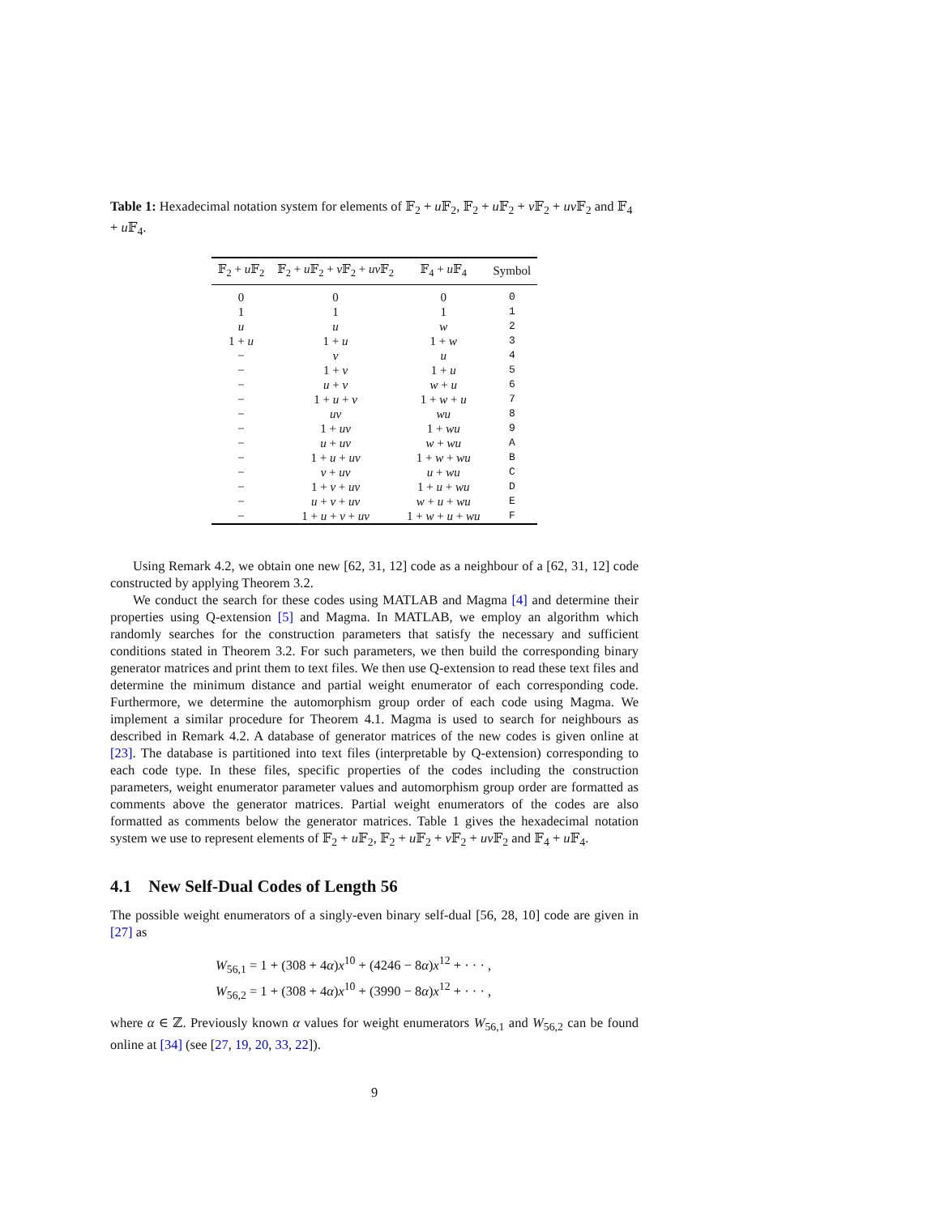Table 1: Hexadecimal notation system for elements of 𝔽<sub>2</sub> + u 𝔽<sub>2</sub>, 𝔽<sub>2</sub> + u 𝔽<sub>2</sub> + v 𝔽<sub>2</sub> + uv 𝔽<sub>2</sub> and 𝔽<sub>4</sub> + u 𝔽<sub>4</sub>.
| 𝔽<sub>2</sub> + u 𝔽<sub>2</sub> | 𝔽<sub>2</sub> + u 𝔽<sub>2</sub> + v 𝔽<sub>2</sub> + uv 𝔽<sub>2</sub> | 𝔽<sub>4</sub> + u 𝔽<sub>4</sub> | Symbol |
| --- | --- | --- | --- |
| 0 | 0 | 0 | 0 |
| 1 | 1 | 1 | 1 |
| u | u | w | 2 |
| 1 + u | 1 + u | 1 + w | 3 |
| − | v | u | 4 |
| − | 1 + v | 1 + u | 5 |
| − | u + v | w + u | 6 |
| − | 1 + u + v | 1 + w + u | 7 |
| − | uv | wu | 8 |
| − | 1 + uv | 1 + wu | 9 |
| − | u + uv | w + wu | A |
| − | 1 + u + uv | 1 + w + wu | B |
| − | v + uv | u + wu | C |
| − | 1 + v + uv | 1 + u + wu | D |
| − | u + v + uv | w + u + wu | E |
| − | 1 + u + v + uv | 1 + w + u + wu | F |
Using Remark 4.2, we obtain one new [62, 31, 12] code as a neighbour of a [62, 31, 12] code constructed by applying Theorem 3.2.
We conduct the search for these codes using MATLAB and Magma [4] and determine their properties using Q-extension [5] and Magma. In MATLAB, we employ an algorithm which randomly searches for the construction parameters that satisfy the necessary and sufficient conditions stated in Theorem 3.2. For such parameters, we then build the corresponding binary generator matrices and print them to text files. We then use Q-extension to read these text files and determine the minimum distance and partial weight enumerator of each corresponding code. Furthermore, we determine the automorphism group order of each code using Magma. We implement a similar procedure for Theorem 4.1. Magma is used to search for neighbours as described in Remark 4.2. A database of generator matrices of the new codes is given online at [23]. The database is partitioned into text files (interpretable by Q-extension) corresponding to each code type. In these files, specific properties of the codes including the construction parameters, weight enumerator parameter values and automorphism group order are formatted as comments above the generator matrices. Partial weight enumerators of the codes are also formatted as comments below the generator matrices. Table 1 gives the hexadecimal notation system we use to represent elements of 𝔽<sub>2</sub> + u 𝔽<sub>2</sub>, 𝔽<sub>2</sub> + u 𝔽<sub>2</sub> + v 𝔽<sub>2</sub> + uv 𝔽<sub>2</sub> and 𝔽<sub>4</sub> + u 𝔽<sub>4</sub>.
4.1 New Self-Dual Codes of Length 56
The possible weight enumerators of a singly-even binary self-dual [56, 28, 10] code are given in [27] as
W<sub>56,1</sub> = 1 + (308 + 4α)x<sup>10</sup> + (4246 − 8α)x<sup>12</sup> + · · · ,
W<sub>56,2</sub> = 1 + (308 + 4α)x<sup>10</sup> + (3990 − 8α)x<sup>12</sup> + · · · ,
where α ∈ ℤ. Previously known α values for weight enumerators W<sub>56,1</sub> and W<sub>56,2</sub> can be found online at [34] (see [27, 19, 20, 33, 22]).
9